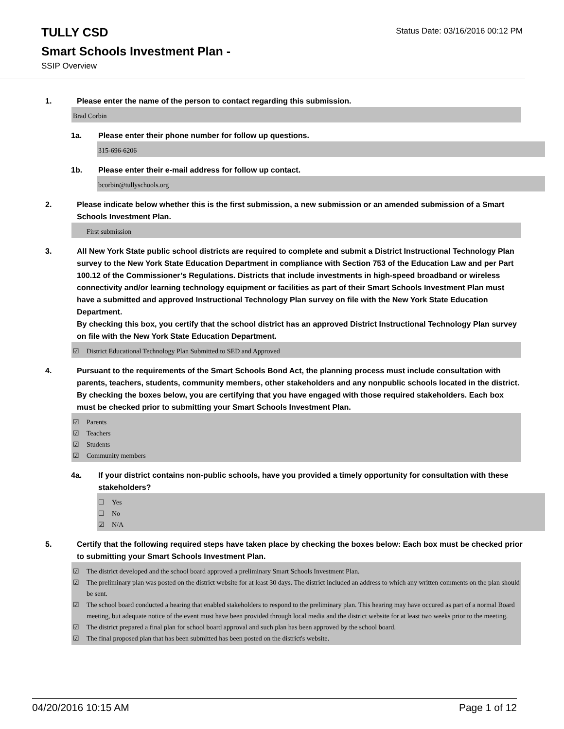TULLY CSD
Smart Schools Investment Plan -
SSIP Overview
Status Date: 03/16/2016 00:12 PM
1. Please enter the name of the person to contact regarding this submission.
Brad Corbin
1a. Please enter their phone number for follow up questions.
315-696-6206
1b. Please enter their e-mail address for follow up contact.
bcorbin@tullyschools.org
2. Please indicate below whether this is the first submission, a new submission or an amended submission of a Smart Schools Investment Plan.
First submission
3. All New York State public school districts are required to complete and submit a District Instructional Technology Plan survey to the New York State Education Department in compliance with Section 753 of the Education Law and per Part 100.12 of the Commissioner’s Regulations. Districts that include investments in high-speed broadband or wireless connectivity and/or learning technology equipment or facilities as part of their Smart Schools Investment Plan must have a submitted and approved Instructional Technology Plan survey on file with the New York State Education Department.
By checking this box, you certify that the school district has an approved District Instructional Technology Plan survey on file with the New York State Education Department.
☑ District Educational Technology Plan Submitted to SED and Approved
4. Pursuant to the requirements of the Smart Schools Bond Act, the planning process must include consultation with parents, teachers, students, community members, other stakeholders and any nonpublic schools located in the district.
By checking the boxes below, you are certifying that you have engaged with those required stakeholders. Each box must be checked prior to submitting your Smart Schools Investment Plan.
☑ Parents
☑ Teachers
☑ Students
☑ Community members
4a. If your district contains non-public schools, have you provided a timely opportunity for consultation with these stakeholders?
☐ Yes
☐ No
☑ N/A
5. Certify that the following required steps have taken place by checking the boxes below: Each box must be checked prior to submitting your Smart Schools Investment Plan.
☑ The district developed and the school board approved a preliminary Smart Schools Investment Plan.
☑ The preliminary plan was posted on the district website for at least 30 days. The district included an address to which any written comments on the plan should be sent.
☑ The school board conducted a hearing that enabled stakeholders to respond to the preliminary plan. This hearing may have occured as part of a normal Board meeting, but adequate notice of the event must have been provided through local media and the district website for at least two weeks prior to the meeting.
☑ The district prepared a final plan for school board approval and such plan has been approved by the school board.
☑ The final proposed plan that has been submitted has been posted on the district's website.
04/20/2016 10:15 AM Page 1 of 12